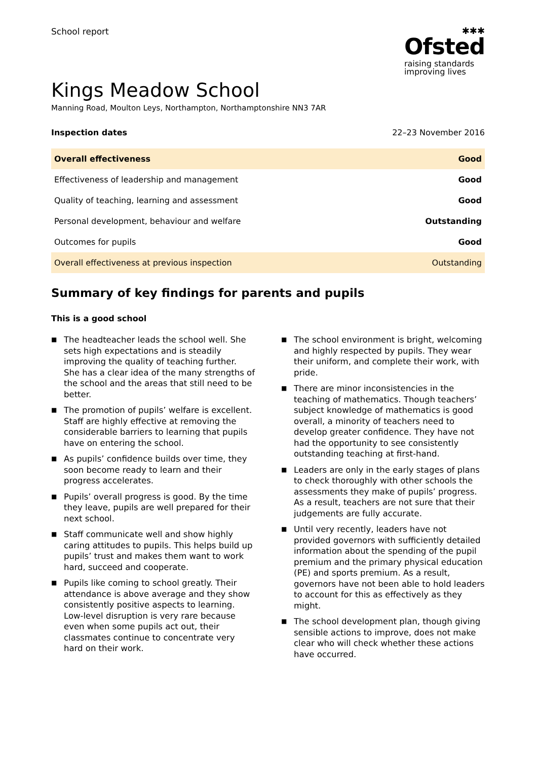School report
✱✱✱
Ofsted
raising standards
improving lives
Kings Meadow School
Manning Road, Moulton Leys, Northampton, Northamptonshire NN3 7AR
Inspection dates 22–23 November 2016
| Overall effectiveness | Good |
| Effectiveness of leadership and management | Good |
| Quality of teaching, learning and assessment | Good |
| Personal development, behaviour and welfare | Outstanding |
| Outcomes for pupils | Good |
| Overall effectiveness at previous inspection | Outstanding |
Summary of key findings for parents and pupils
This is a good school
■ The headteacher leads the school well. She sets high expectations and is steadily improving the quality of teaching further. She has a clear idea of the many strengths of the school and the areas that still need to be better.
■ The promotion of pupils’ welfare is excellent. Staff are highly effective at removing the considerable barriers to learning that pupils have on entering the school.
■ As pupils’ confidence builds over time, they soon become ready to learn and their progress accelerates.
■ Pupils’ overall progress is good. By the time they leave, pupils are well prepared for their next school.
■ Staff communicate well and show highly caring attitudes to pupils. This helps build up pupils’ trust and makes them want to work hard, succeed and cooperate.
■ Pupils like coming to school greatly. Their attendance is above average and they show consistently positive aspects to learning. Low-level disruption is very rare because even when some pupils act out, their classmates continue to concentrate very hard on their work.
■ The school environment is bright, welcoming and highly respected by pupils. They wear their uniform, and complete their work, with pride.
■ There are minor inconsistencies in the teaching of mathematics. Though teachers’ subject knowledge of mathematics is good overall, a minority of teachers need to develop greater confidence. They have not had the opportunity to see consistently outstanding teaching at first-hand.
■ Leaders are only in the early stages of plans to check thoroughly with other schools the assessments they make of pupils’ progress. As a result, teachers are not sure that their judgements are fully accurate.
■ Until very recently, leaders have not provided governors with sufficiently detailed information about the spending of the pupil premium and the primary physical education (PE) and sports premium. As a result, governors have not been able to hold leaders to account for this as effectively as they might.
■ The school development plan, though giving sensible actions to improve, does not make clear who will check whether these actions have occurred.